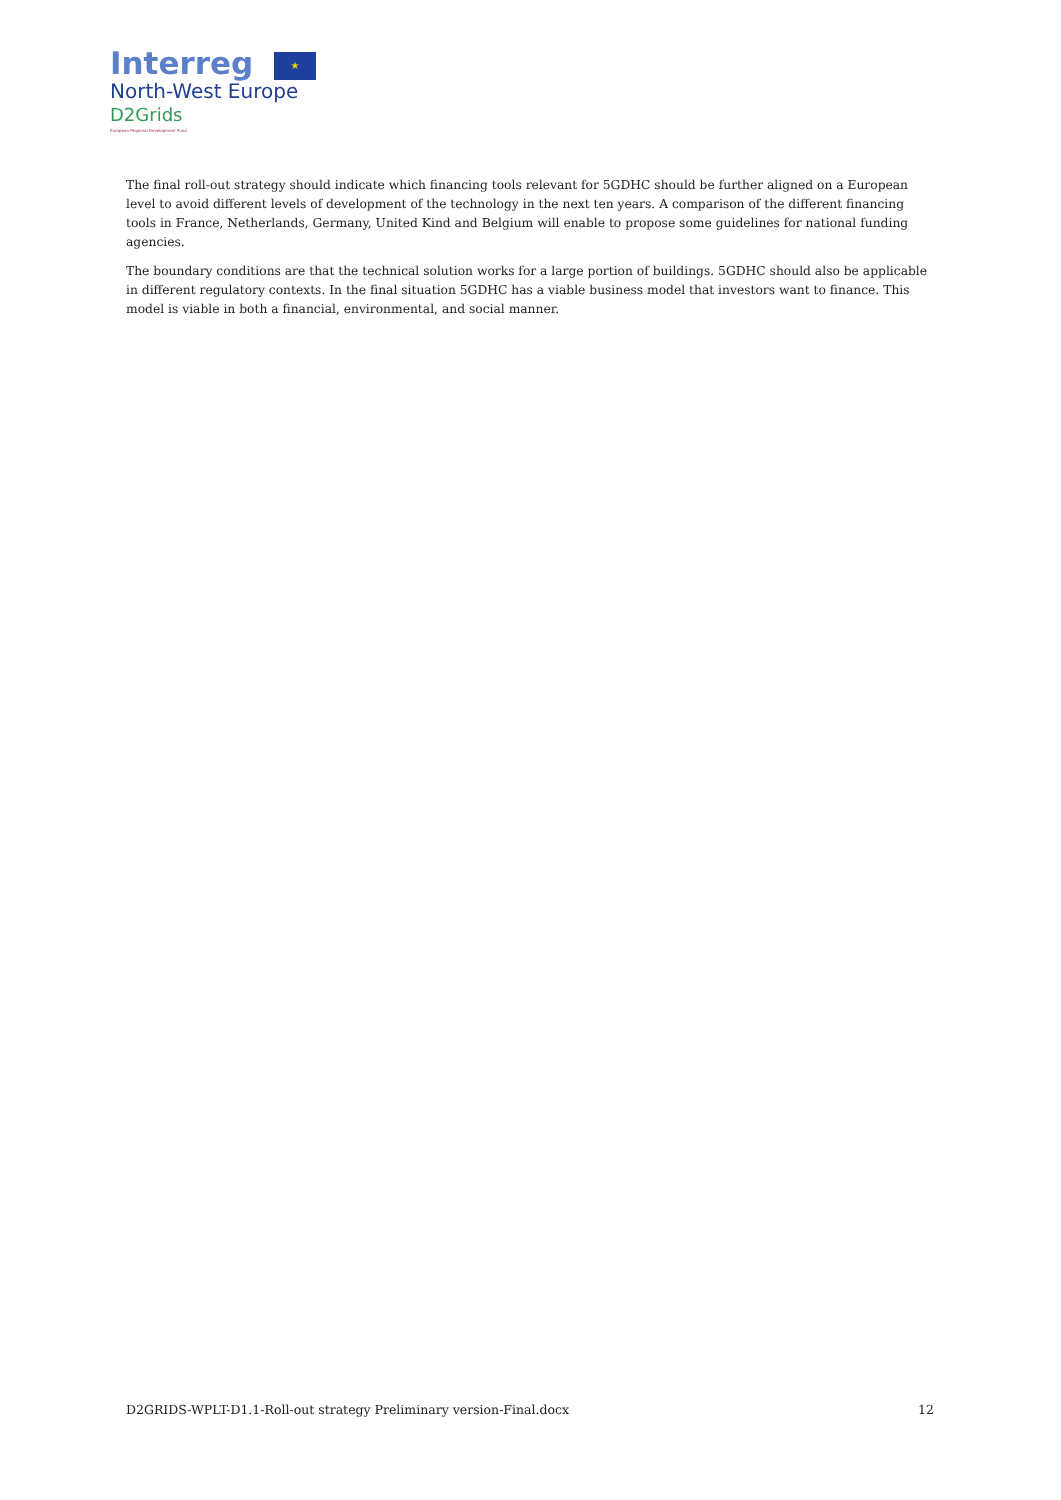Interreg ★
North-West Europe
D2Grids
European Regional Development Fund
The final roll-out strategy should indicate which financing tools relevant for 5GDHC should be further aligned on a European level to avoid different levels of development of the technology in the next ten years. A comparison of the different financing tools in France, Netherlands, Germany, United Kind and Belgium will enable to propose some guidelines for national funding agencies.
The boundary conditions are that the technical solution works for a large portion of buildings. 5GDHC should also be applicable in different regulatory contexts. In the final situation 5GDHC has a viable business model that investors want to finance. This model is viable in both a financial, environmental, and social manner.
D2GRIDS-WPLT-D1.1-Roll-out strategy Preliminary version-Final.docx 12